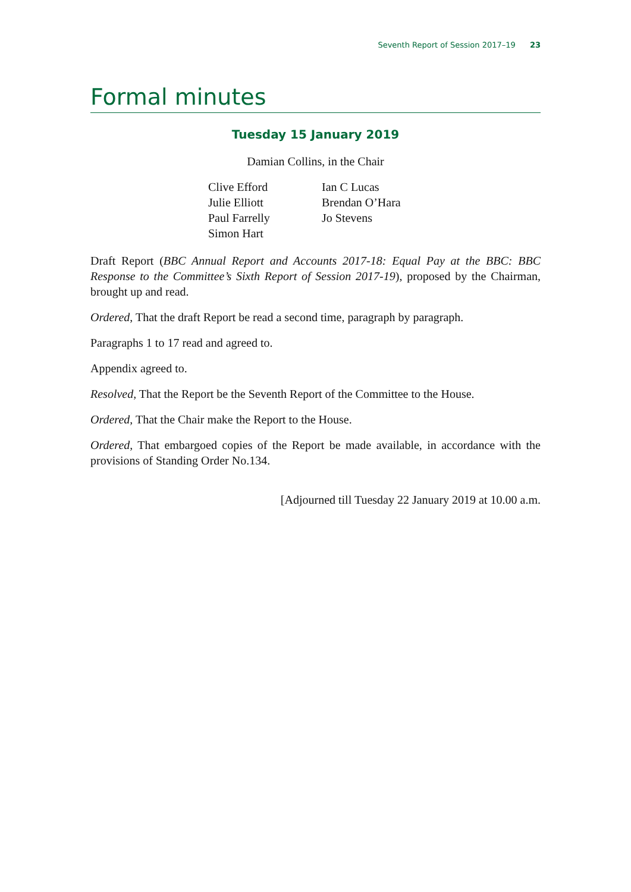Seventh Report of Session 2017–19 23
Formal minutes
Tuesday 15 January 2019
Damian Collins, in the Chair
Clive Efford
Julie Elliott
Paul Farrelly
Simon Hart
Ian C Lucas
Brendan O’Hara
Jo Stevens
Draft Report (BBC Annual Report and Accounts 2017-18: Equal Pay at the BBC: BBC Response to the Committee’s Sixth Report of Session 2017-19), proposed by the Chairman, brought up and read.
Ordered, That the draft Report be read a second time, paragraph by paragraph.
Paragraphs 1 to 17 read and agreed to.
Appendix agreed to.
Resolved, That the Report be the Seventh Report of the Committee to the House.
Ordered, That the Chair make the Report to the House.
Ordered, That embargoed copies of the Report be made available, in accordance with the provisions of Standing Order No.134.
[Adjourned till Tuesday 22 January 2019 at 10.00 a.m.